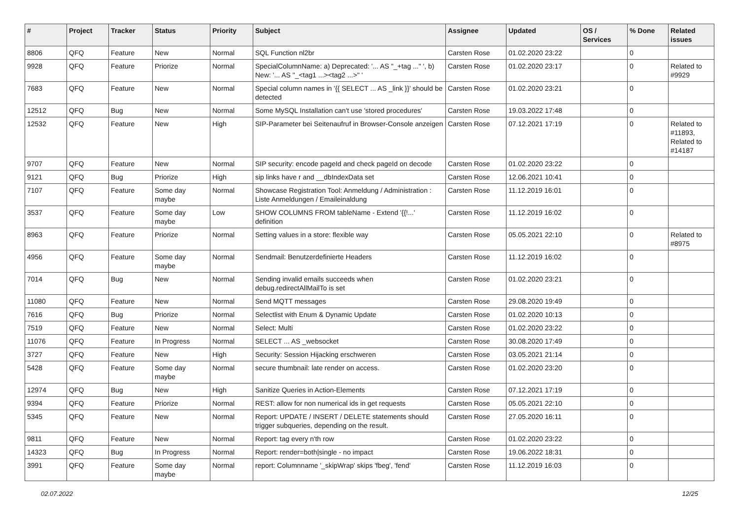| # | Project | Tracker | Status | Priority | Subject | Assignee | Updated | OS / Services | % Done | Related issues |
| --- | --- | --- | --- | --- | --- | --- | --- | --- | --- | --- |
| 8806 | QFQ | Feature | New | Normal | SQL Function nl2br | Carsten Rose | 01.02.2020 23:22 | | 0 | |
| 9928 | QFQ | Feature | Priorize | Normal | SpecialColumnName: a) Deprecated: '... AS "_+tag ..." ', b) New: '... AS "_<tag1 ...><tag2 ...>" ' | Carsten Rose | 01.02.2020 23:17 | | 0 | Related to #9929 |
| 7683 | QFQ | Feature | New | Normal | Special column names in '{{ SELECT ... AS _link }}' should be detected | Carsten Rose | 01.02.2020 23:21 | | 0 | |
| 12512 | QFQ | Bug | New | Normal | Some MySQL Installation can't use 'stored procedures' | Carsten Rose | 19.03.2022 17:48 | | 0 | |
| 12532 | QFQ | Feature | New | High | SIP-Parameter bei Seitenaufruf in Browser-Console anzeigen | Carsten Rose | 07.12.2021 17:19 | | 0 | Related to #11893, Related to #14187 |
| 9707 | QFQ | Feature | New | Normal | SIP security: encode pageId and check pageId on decode | Carsten Rose | 01.02.2020 23:22 | | 0 | |
| 9121 | QFQ | Bug | Priorize | High | sip links have r and __dbIndexData set | Carsten Rose | 12.06.2021 10:41 | | 0 | |
| 7107 | QFQ | Feature | Some day maybe | Normal | Showcase Registration Tool: Anmeldung / Administration : Liste Anmeldungen / Emaileinaldung | Carsten Rose | 11.12.2019 16:01 | | 0 | |
| 3537 | QFQ | Feature | Some day maybe | Low | SHOW COLUMNS FROM tableName - Extend '{{!...' definition | Carsten Rose | 11.12.2019 16:02 | | 0 | |
| 8963 | QFQ | Feature | Priorize | Normal | Setting values in a store: flexible way | Carsten Rose | 05.05.2021 22:10 | | 0 | Related to #8975 |
| 4956 | QFQ | Feature | Some day maybe | Normal | Sendmail: Benutzerdefinierte Headers | Carsten Rose | 11.12.2019 16:02 | | 0 | |
| 7014 | QFQ | Bug | New | Normal | Sending invalid emails succeeds when debug.redirectAllMailTo is set | Carsten Rose | 01.02.2020 23:21 | | 0 | |
| 11080 | QFQ | Feature | New | Normal | Send MQTT messages | Carsten Rose | 29.08.2020 19:49 | | 0 | |
| 7616 | QFQ | Bug | Priorize | Normal | Selectlist with Enum & Dynamic Update | Carsten Rose | 01.02.2020 10:13 | | 0 | |
| 7519 | QFQ | Feature | New | Normal | Select: Multi | Carsten Rose | 01.02.2020 23:22 | | 0 | |
| 11076 | QFQ | Feature | In Progress | Normal | SELECT ... AS _websocket | Carsten Rose | 30.08.2020 17:49 | | 0 | |
| 3727 | QFQ | Feature | New | High | Security: Session Hijacking erschweren | Carsten Rose | 03.05.2021 21:14 | | 0 | |
| 5428 | QFQ | Feature | Some day maybe | Normal | secure thumbnail: late render on access. | Carsten Rose | 01.02.2020 23:20 | | 0 | |
| 12974 | QFQ | Bug | New | High | Sanitize Queries in Action-Elements | Carsten Rose | 07.12.2021 17:19 | | 0 | |
| 9394 | QFQ | Feature | Priorize | Normal | REST: allow for non numerical ids in get requests | Carsten Rose | 05.05.2021 22:10 | | 0 | |
| 5345 | QFQ | Feature | New | Normal | Report: UPDATE / INSERT / DELETE statements should trigger subqueries, depending on the result. | Carsten Rose | 27.05.2020 16:11 | | 0 | |
| 9811 | QFQ | Feature | New | Normal | Report: tag every n'th row | Carsten Rose | 01.02.2020 23:22 | | 0 | |
| 14323 | QFQ | Bug | In Progress | Normal | Report: render=both/single - no impact | Carsten Rose | 19.06.2022 18:31 | | 0 | |
| 3991 | QFQ | Feature | Some day maybe | Normal | report: Columnname '_skipWrap' skips 'fbeg', 'fend' | Carsten Rose | 11.12.2019 16:03 | | 0 | |
02.07.2022 12/25